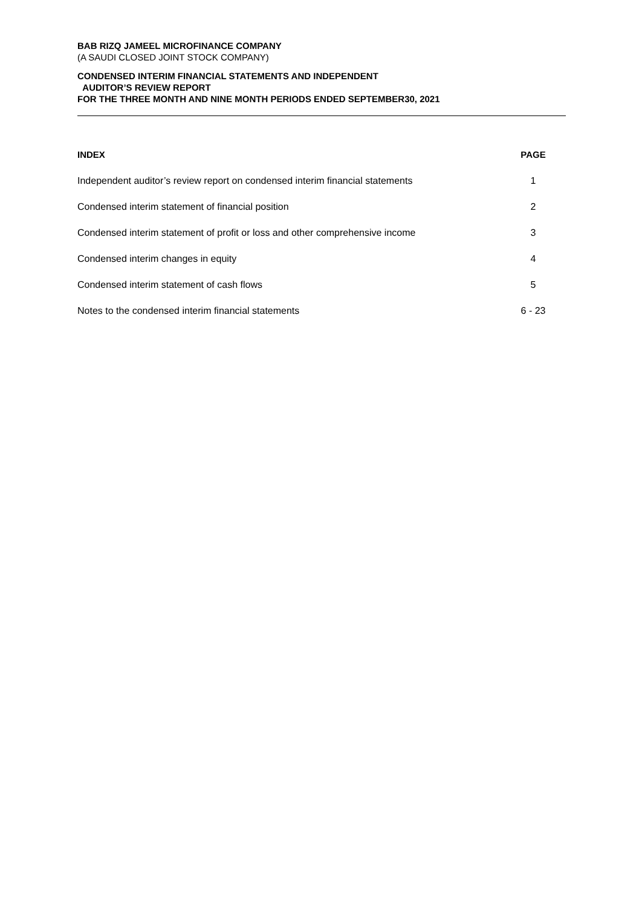BAB RIZQ JAMEEL MICROFINANCE COMPANY
(A SAUDI CLOSED JOINT STOCK COMPANY)
CONDENSED INTERIM FINANCIAL STATEMENTS AND INDEPENDENT
AUDITOR’S REVIEW REPORT
FOR THE THREE MONTH AND NINE MONTH PERIODS ENDED SEPTEMBER30, 2021
| INDEX | PAGE |
| --- | --- |
| Independent auditor’s review report on condensed interim financial statements | 1 |
| Condensed interim statement of financial position | 2 |
| Condensed interim statement of profit or loss and other comprehensive income | 3 |
| Condensed interim changes in equity | 4 |
| Condensed interim statement of cash flows | 5 |
| Notes to the condensed interim financial statements | 6 - 23 |